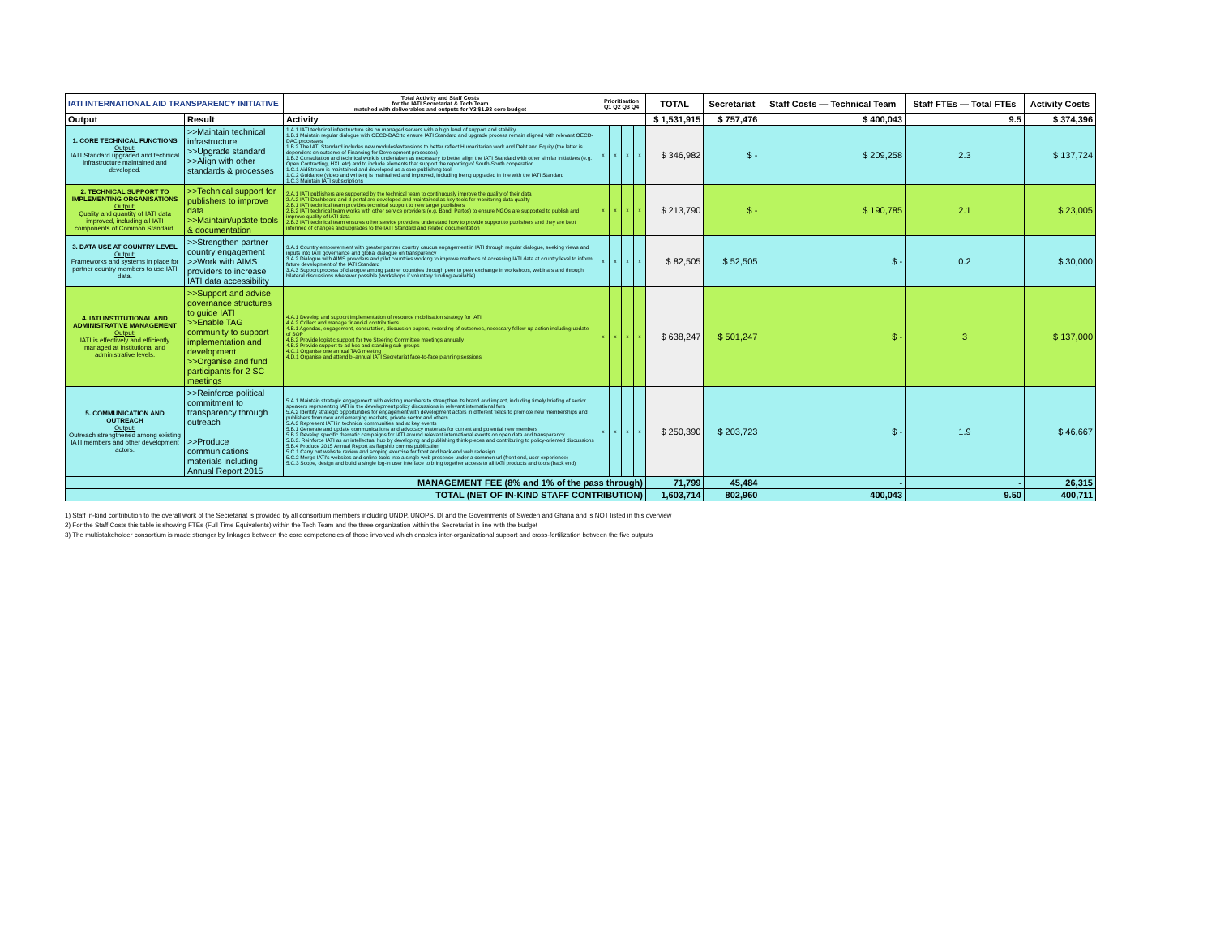| IATI INTERNATIONAL AID TRANSPARENCY INITIATIVE | | Total Activity and Staff Costs for the IATI Secretariat & Tech Team matched with deliverables and outputs for Y3 $1.93 core budget | Prioritisation Q1 Q2 Q3 Q4 | | | | TOTAL | Secretariat | Staff Costs — Technical Team | Staff FTEs — Total FTEs | Activity Costs |
| Output | Result | Activity | | | | | $ 1,531,915 | $ 757,476 | $ 400,043 | 9.5 | $ 374,396 |
| 1. CORE TECHNICAL FUNCTIONS Output: IATI Standard upgraded and technical infrastructure maintained and developed. | >>Maintain technical infrastructure >>Upgrade standard >>Align with other standards & processes | 1.A.1 IATI technical infrastructure sits on managed servers with a high level of support and stability 1.B.1 Maintain regular dialogue with OECD-DAC to ensure IATI Standard and upgrade process remain aligned with relevant OECD-DAC processes 1.B.2 The IATI Standard includes new modules/extensions to better reflect Humanitarian work and Debt and Equity (the latter is dependent on outcome of Financing for Development processes) 1.B.3 Consultation and technical work is undertaken as necessary to better align the IATI Standard with other similar initiatives (e.g. Open Contracting, HXL etc) and to include elements that support the reporting of South-South cooperation 1.C.1 AidStream is maintained and developed as a core publishing tool 1.C.2 Guidance (video and written) is maintained and improved, including being upgraded in line with the IATI Standard 1.C.3 Maintain IATI subscriptions | x | x | x | x | $ 346,982 | $ - | $ 209,258 | 2.3 | $ 137,724 |
| 2. TECHNICAL SUPPORT TO IMPLEMENTING ORGANISATIONS Output: Quality and quantity of IATI data improved, including all IATI components of Common Standard. | >>Technical support for publishers to improve data >>Maintain/update tools & documentation | 2.A.1 IATI publishers are supported by the technical team to continuously improve the quality of their data 2.A.2 IATI Dashboard and d-portal are developed and maintained as key tools for monitoring data quality 2.B.1 IATI technical team provides technical support to new target publishers 2.B.2 IATI technical team works with other service providers (e.g. Bond, Partos) to ensure NGOs are supported to publish and improve quality of IATI data 2.B.3 IATI technical team ensures other service providers understand how to provide support to publishers and they are kept informed of changes and upgrades to the IATI Standard and related documentation | x | x | x | x | $ 213,790 | $ - | $ 190,785 | 2.1 | $ 23,005 |
| 3. DATA USE AT COUNTRY LEVEL Output: Frameworks and systems in place for partner country members to use IATI data. | >>Strengthen partner country engagement >>Work with AIMS providers to increase IATI data accessibility | 3.A.1 Country empowerment with greater partner country caucus engagement in IATI through regular dialogue, seeking views and inputs into IATI governance and global dialogue on transparency 3.A.2 Dialogue with AIMS providers and pilot countries working to improve methods of accessing IATI data at country level to inform future development of the IATI Standard 3.A.3 Support process of dialogue among partner countries through peer to peer exchange in workshops, webinars and through bilateral discussions wherever possible (workshops if voluntary funding available) | x | x | x | x | $ 82,505 | $ 52,505 | $ - | 0.2 | $ 30,000 |
| 4. IATI INSTITUTIONAL AND ADMINISTRATIVE MANAGEMENT Output: IATI is effectively and efficiently managed at institutional and administrative levels. | >>Support and advise governance structures to guide IATI >>Enable TAG community to support implementation and development >>Organise and fund participants for 2 SC meetings | 4.A.1 Develop and support implementation of resource mobilisation strategy for IATI 4.A.2 Collect and manage financial contributions 4.B.1 Agendas, engagement, consultation, discussion papers, recording of outcomes, necessary follow-up action including update of SOP 4.B.2 Provide logistic support for two Steering Committee meetings annually 4.B.3 Provide support to ad hoc and standing sub-groups 4.C.1 Organise one annual TAG meeting 4.D.1 Organise and attend bi-annual IATI Secretariat face-to-face planning sessions | x | x | x | x | $ 638,247 | $ 501,247 | $ - | 3 | $ 137,000 |
| 5. COMMUNICATION AND OUTREACH Output: Outreach strengthened among existing IATI members and other development actors. | >>Reinforce political commitment to transparency through outreach >>Produce communications materials including Annual Report 2015 | 5.A.1 Maintain strategic engagement with existing members to strengthen its brand and impact, including timely briefing of senior speakers representing IATI in the development policy discussions in relevant international fora 5.A.2 Identify strategic opportunities for engagement with development actors in different fields to promote new memberships and publishers from new and emerging markets, private sector and others 5.A.3 Represent IATI in technical communities and at key events 5.B.1 Generate and update communications and advocacy materials for current and potential new members 5.B.2 Develop specific thematic campaigns for IATI around relevant international events on open data and transparency 5.B.3. Reinforce IATI as an intellectual hub by developing and publishing think-pieces and contributing to policy-oriented discussions 5.B.4 Produce 2015 Annual Report as flagship comms publication 5.C.1 Carry out website review and scoping exercise for front and back-end web redesign 5.C.2 Merge IATI's websites and online tools into a single web presence under a common url (front end, user experience) 5.C.3 Scope, design and build a single log-in user interface to bring together access to all IATI products and tools (back end) | x | x | x | x | $ 250,390 | $ 203,723 | $ - | 1.9 | $ 46,667 |
| MANAGEMENT FEE (8% and 1% of the pass through) | | | | | | | 71,799 | 45,484 | - | - | 26,315 |
| TOTAL (NET OF IN-KIND STAFF CONTRIBUTION) | | | | | | | 1,603,714 | 802,960 | 400,043 | 9.50 | 400,711 |
1) Staff in-kind contribution to the overall work of the Secretariat is provided by all consortium members including UNDP, UNOPS, DI and the Governments of Sweden and Ghana and is NOT listed in this overview
2) For the Staff Costs this table is showing FTEs (Full Time Equivalents) within the Tech Team and the three organization within the Secretariat in line with the budget
3) The multistakeholder consortium is made stronger by linkages between the core competencies of those involved which enables inter-organizational support and cross-fertilization between the five outputs